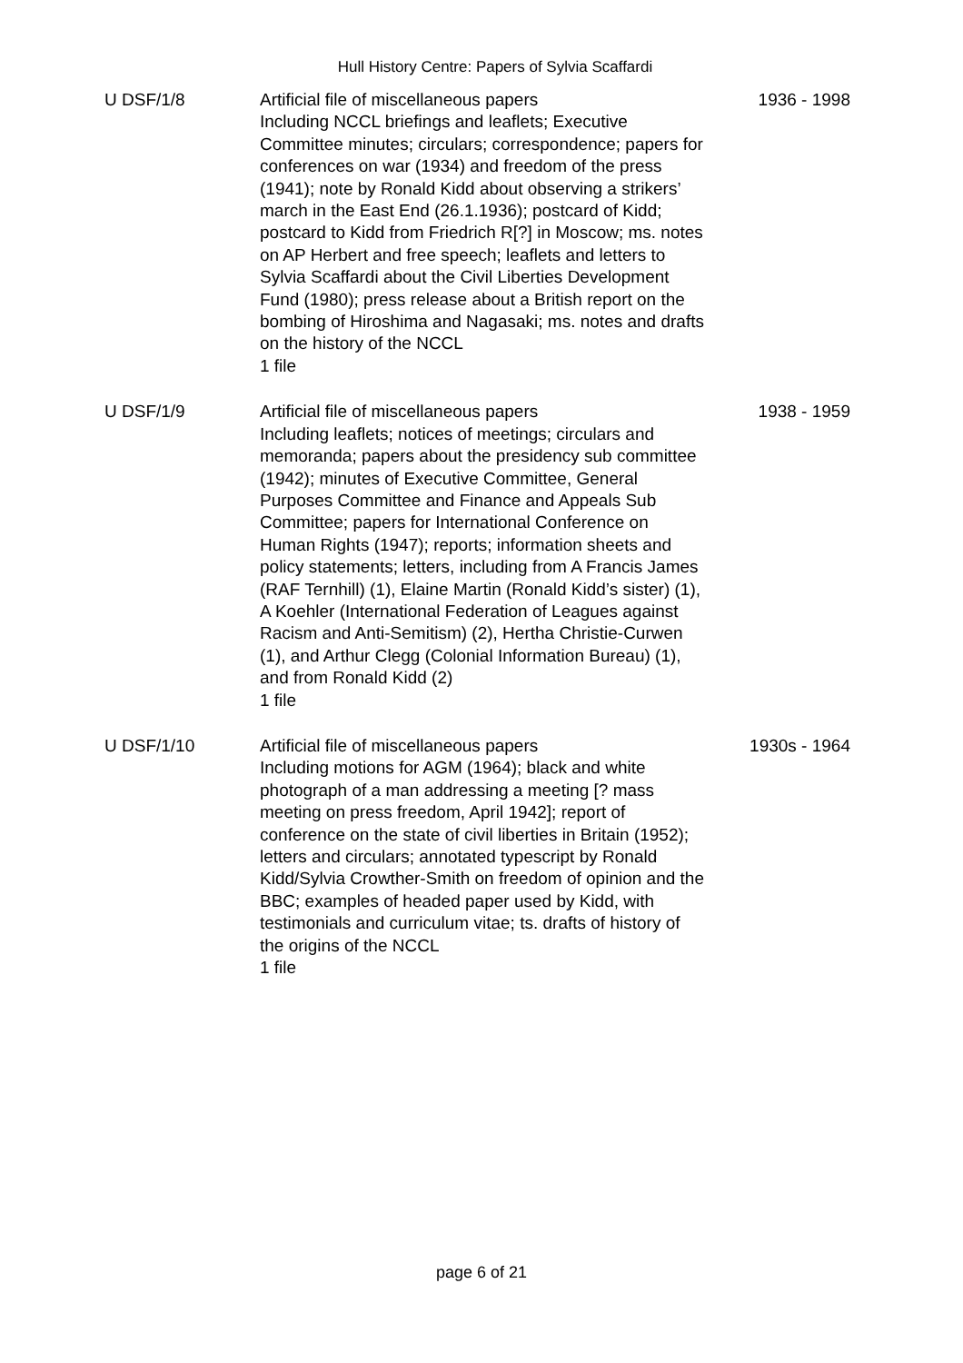Hull History Centre: Papers of Sylvia Scaffardi
U DSF/1/8 Artificial file of miscellaneous papers
Including NCCL briefings and leaflets; Executive Committee minutes; circulars; correspondence; papers for conferences on war (1934) and freedom of the press (1941); note by Ronald Kidd about observing a strikers’ march in the East End (26.1.1936); postcard of Kidd; postcard to Kidd from Friedrich R[?] in Moscow; ms. notes on AP Herbert and free speech; leaflets and letters to Sylvia Scaffardi about the Civil Liberties Development Fund (1980); press release about a British report on the bombing of Hiroshima and Nagasaki; ms. notes and drafts on the history of the NCCL
1 file
1936 - 1998
U DSF/1/9 Artificial file of miscellaneous papers
Including leaflets; notices of meetings; circulars and memoranda; papers about the presidency sub committee (1942); minutes of Executive Committee, General Purposes Committee and Finance and Appeals Sub Committee; papers for International Conference on Human Rights (1947); reports; information sheets and policy statements; letters, including from A Francis James (RAF Ternhill) (1), Elaine Martin (Ronald Kidd’s sister) (1), A Koehler (International Federation of Leagues against Racism and Anti-Semitism) (2), Hertha Christie-Curwen (1), and Arthur Clegg (Colonial Information Bureau) (1), and from Ronald Kidd (2)
1 file
1938 - 1959
U DSF/1/10 Artificial file of miscellaneous papers
Including motions for AGM (1964); black and white photograph of a man addressing a meeting [? mass meeting on press freedom, April 1942]; report of conference on the state of civil liberties in Britain (1952); letters and circulars; annotated typescript by Ronald Kidd/Sylvia Crowther-Smith on freedom of opinion and the BBC; examples of headed paper used by Kidd, with testimonials and curriculum vitae; ts. drafts of history of the origins of the NCCL
1 file
1930s - 1964
page 6 of 21